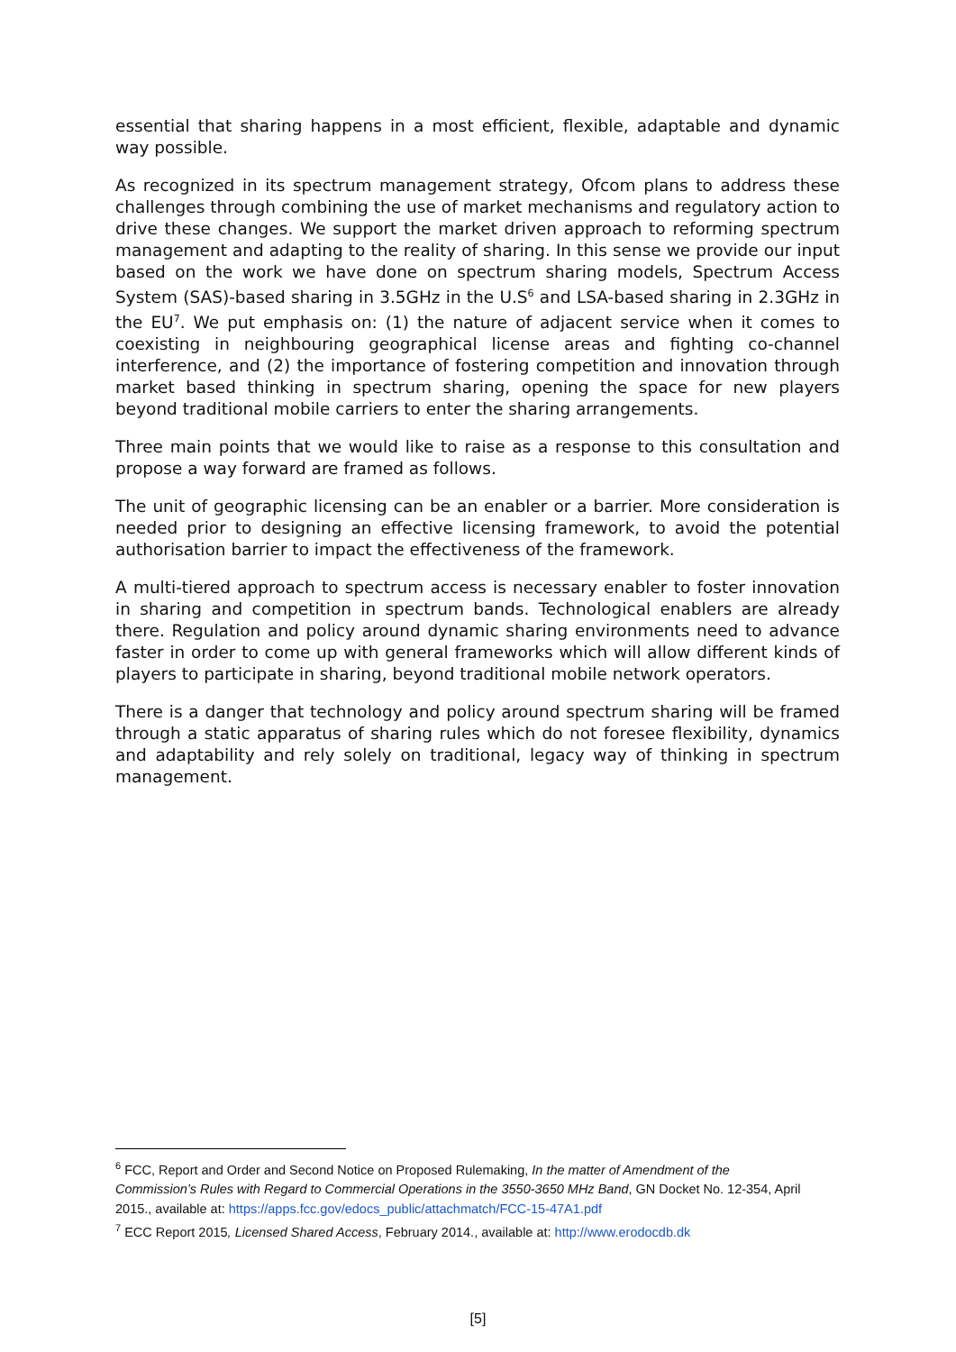essential that sharing happens in a most efficient, flexible, adaptable and dynamic way possible.
As recognized in its spectrum management strategy, Ofcom plans to address these challenges through combining the use of market mechanisms and regulatory action to drive these changes. We support the market driven approach to reforming spectrum management and adapting to the reality of sharing. In this sense we provide our input based on the work we have done on spectrum sharing models, Spectrum Access System (SAS)-based sharing in 3.5GHz in the U.S<sup>6</sup> and LSA-based sharing in 2.3GHz in the EU<sup>7</sup>. We put emphasis on: (1) the nature of adjacent service when it comes to coexisting in neighbouring geographical license areas and fighting co-channel interference, and (2) the importance of fostering competition and innovation through market based thinking in spectrum sharing, opening the space for new players beyond traditional mobile carriers to enter the sharing arrangements.
Three main points that we would like to raise as a response to this consultation and propose a way forward are framed as follows.
The unit of geographic licensing can be an enabler or a barrier. More consideration is needed prior to designing an effective licensing framework, to avoid the potential authorisation barrier to impact the effectiveness of the framework.
A multi-tiered approach to spectrum access is necessary enabler to foster innovation in sharing and competition in spectrum bands. Technological enablers are already there. Regulation and policy around dynamic sharing environments need to advance faster in order to come up with general frameworks which will allow different kinds of players to participate in sharing, beyond traditional mobile network operators.
There is a danger that technology and policy around spectrum sharing will be framed through a static apparatus of sharing rules which do not foresee flexibility, dynamics and adaptability and rely solely on traditional, legacy way of thinking in spectrum management.
<sup>6</sup> FCC, Report and Order and Second Notice on Proposed Rulemaking, In the matter of Amendment of the Commission’s Rules with Regard to Commercial Operations in the 3550-3650 MHz Band, GN Docket No. 12-354, April 2015., available at: https://apps.fcc.gov/edocs_public/attachmatch/FCC-15-47A1.pdf
<sup>7</sup> ECC Report 2015, Licensed Shared Access, February 2014., available at: http://www.erodocdb.dk
[5]